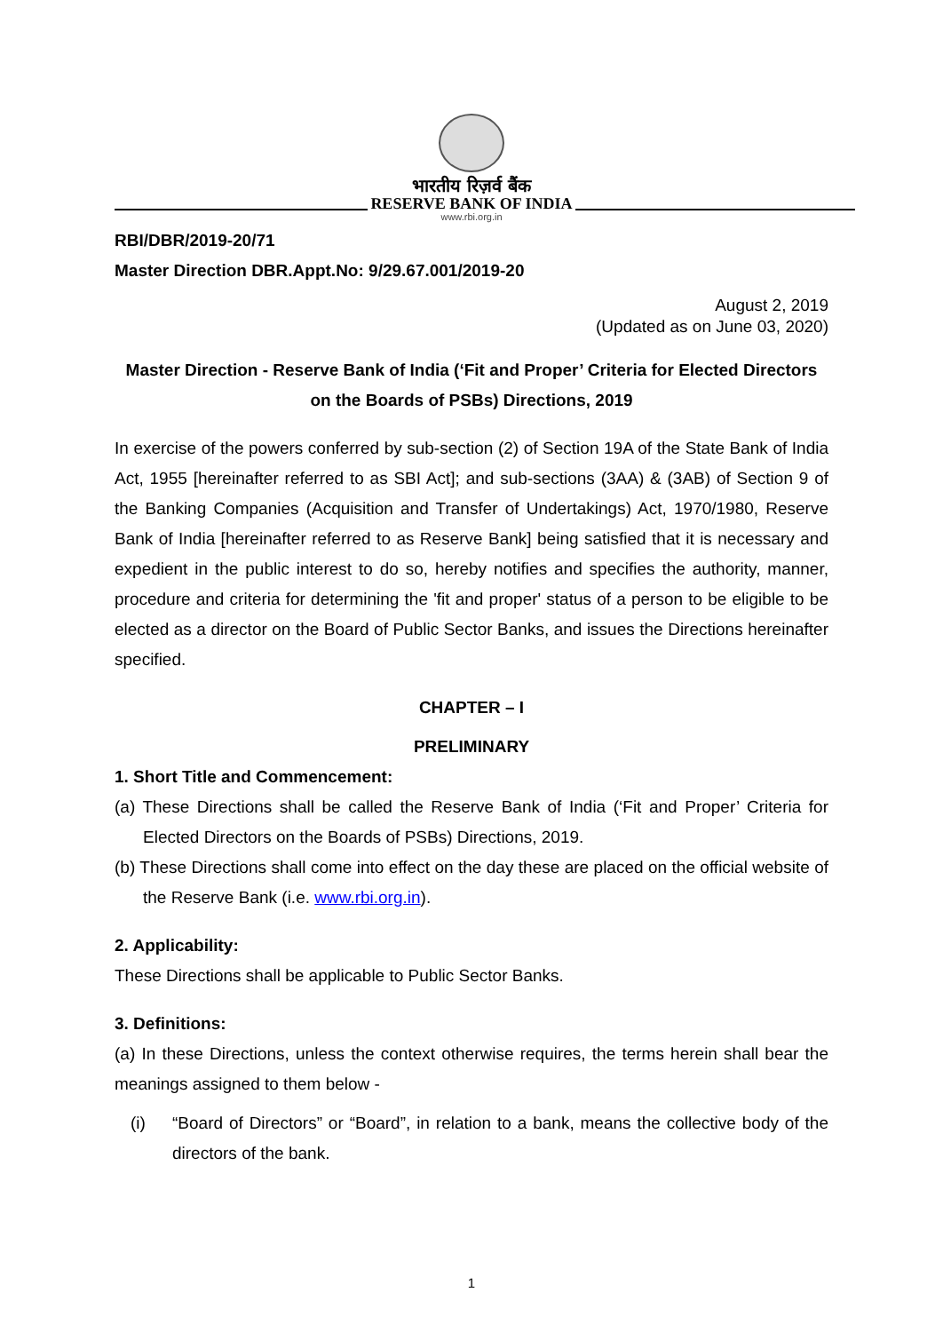भारतीय रिज़र्व बैंक
RESERVE BANK OF INDIA
www.rbi.org.in
RBI/DBR/2019-20/71
Master Direction DBR.Appt.No: 9/29.67.001/2019-20
August 2, 2019
(Updated as on June 03, 2020)
Master Direction - Reserve Bank of India (‘Fit and Proper’ Criteria for Elected Directors on the Boards of PSBs) Directions, 2019
In exercise of the powers conferred by sub-section (2) of Section 19A of the State Bank of India Act, 1955 [hereinafter referred to as SBI Act]; and sub-sections (3AA) & (3AB) of Section 9 of the Banking Companies (Acquisition and Transfer of Undertakings) Act, 1970/1980, Reserve Bank of India [hereinafter referred to as Reserve Bank] being satisfied that it is necessary and expedient in the public interest to do so, hereby notifies and specifies the authority, manner, procedure and criteria for determining the 'fit and proper' status of a person to be eligible to be elected as a director on the Board of Public Sector Banks, and issues the Directions hereinafter specified.
CHAPTER – I
PRELIMINARY
1. Short Title and Commencement:
(a) These Directions shall be called the Reserve Bank of India (‘Fit and Proper’ Criteria for Elected Directors on the Boards of PSBs) Directions, 2019.
(b) These Directions shall come into effect on the day these are placed on the official website of the Reserve Bank (i.e. www.rbi.org.in).
2. Applicability:
These Directions shall be applicable to Public Sector Banks.
3. Definitions:
(a) In these Directions, unless the context otherwise requires, the terms herein shall bear the meanings assigned to them below -
(i) “Board of Directors” or “Board”, in relation to a bank, means the collective body of the directors of the bank.
1